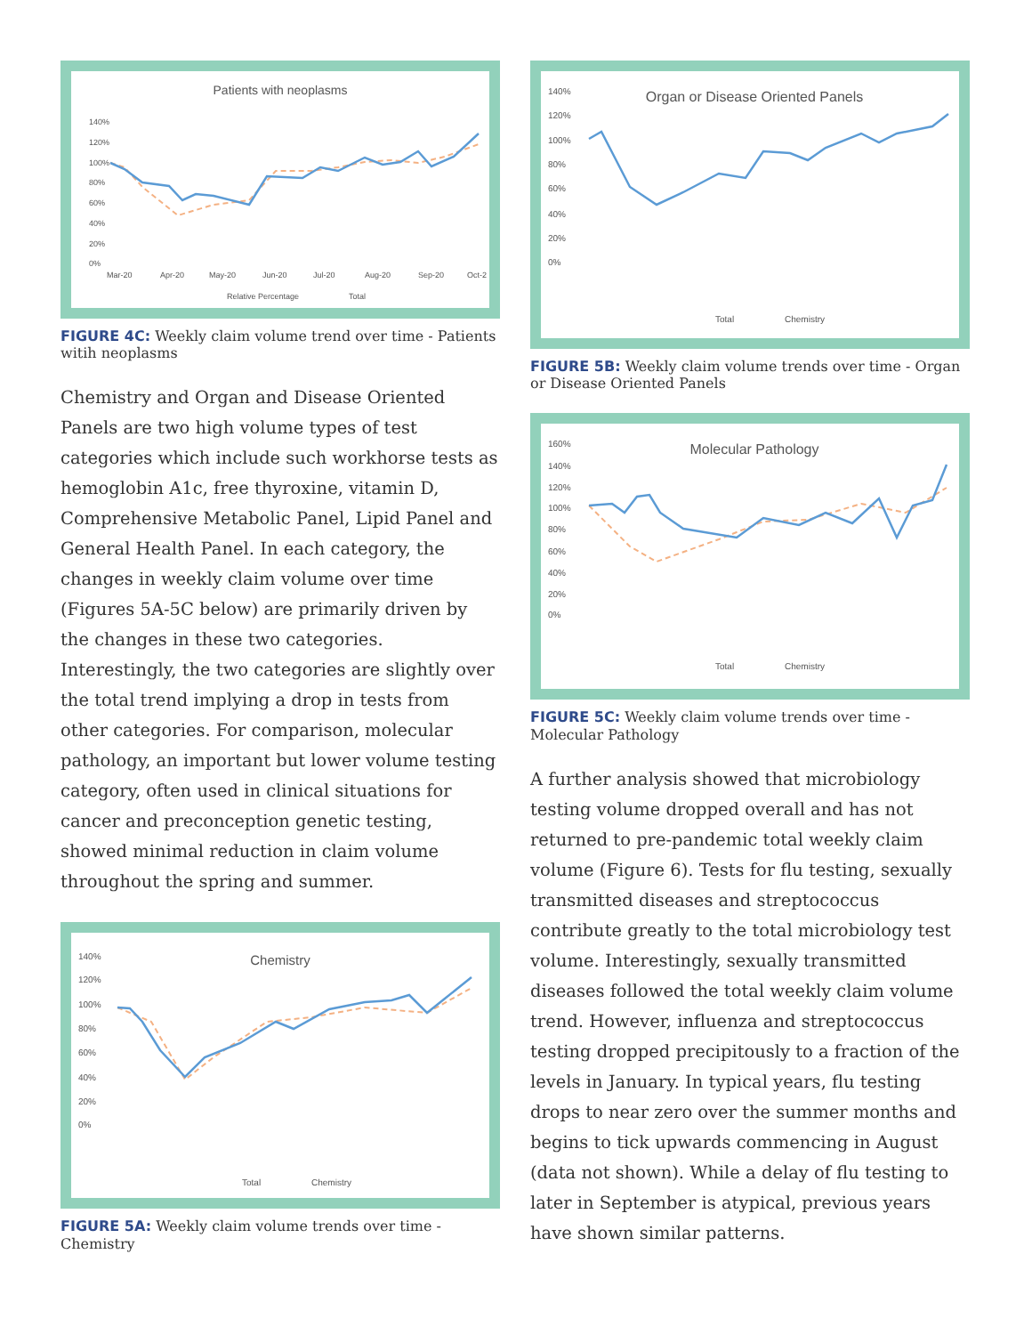Patients with neoplasms
140%
120%
100%
80%
60%
40%
20%
0%
Mar-20
Apr-20
May-20
Jun-20
Jul-20
Aug-20
Sep-20
Oct-2
Relative Percentage
Total
FIGURE 4C: Weekly claim volume trend over time - Patients witih neoplasms
Chemistry and Organ and Disease Oriented Panels are two high volume types of test categories which include such workhorse tests as hemoglobin A1c, free thyroxine, vitamin D, Comprehensive Metabolic Panel, Lipid Panel and General Health Panel. In each category, the changes in weekly claim volume over time (Figures 5A-5C below) are primarily driven by the changes in these two categories. Interestingly, the two categories are slightly over the total trend implying a drop in tests from other categories. For comparison, molecular pathology, an important but lower volume testing category, often used in clinical situations for cancer and preconception genetic testing, showed minimal reduction in claim volume throughout the spring and summer.
Chemistry
140%
120%
100%
80%
60%
40%
20%
0%
Total
Chemistry
FIGURE 5A: Weekly claim volume trends over time - Chemistry
Organ or Disease Oriented Panels
140%
120%
100%
80%
60%
40%
20%
0%
Total
Chemistry
FIGURE 5B: Weekly claim volume trends over time - Organ or Disease Oriented Panels
Molecular Pathology
160%
140%
120%
100%
80%
60%
40%
20%
0%
Total
Chemistry
FIGURE 5C: Weekly claim volume trends over time - Molecular Pathology
A further analysis showed that microbiology testing volume dropped overall and has not returned to pre-pandemic total weekly claim volume (Figure 6). Tests for flu testing, sexually transmitted diseases and streptococcus contribute greatly to the total microbiology test volume. Interestingly, sexually transmitted diseases followed the total weekly claim volume trend. However, influenza and streptococcus testing dropped precipitously to a fraction of the levels in January. In typical years, flu testing drops to near zero over the summer months and begins to tick upwards commencing in August (data not shown). While a delay of flu testing to later in September is atypical, previous years have shown similar patterns.